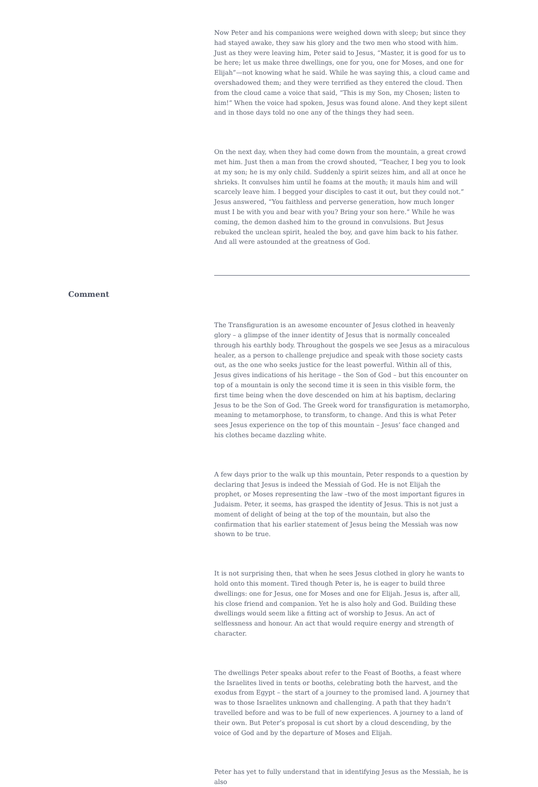Now Peter and his companions were weighed down with sleep; but since they had stayed awake, they saw his glory and the two men who stood with him. Just as they were leaving him, Peter said to Jesus, “Master, it is good for us to be here; let us make three dwellings, one for you, one for Moses, and one for Elijah”—not knowing what he said. While he was saying this, a cloud came and overshadowed them; and they were terrified as they entered the cloud. Then from the cloud came a voice that said, “This is my Son, my Chosen; listen to him!” When the voice had spoken, Jesus was found alone. And they kept silent and in those days told no one any of the things they had seen.
On the next day, when they had come down from the mountain, a great crowd met him. Just then a man from the crowd shouted, “Teacher, I beg you to look at my son; he is my only child. Suddenly a spirit seizes him, and all at once he shrieks. It convulses him until he foams at the mouth; it mauls him and will scarcely leave him. I begged your disciples to cast it out, but they could not.” Jesus answered, “You faithless and perverse generation, how much longer must I be with you and bear with you? Bring your son here.” While he was coming, the demon dashed him to the ground in convulsions. But Jesus rebuked the unclean spirit, healed the boy, and gave him back to his father. And all were astounded at the greatness of God.
Comment
The Transfiguration is an awesome encounter of Jesus clothed in heavenly glory – a glimpse of the inner identity of Jesus that is normally concealed through his earthly body. Throughout the gospels we see Jesus as a miraculous healer, as a person to challenge prejudice and speak with those society casts out, as the one who seeks justice for the least powerful. Within all of this, Jesus gives indications of his heritage – the Son of God – but this encounter on top of a mountain is only the second time it is seen in this visible form, the first time being when the dove descended on him at his baptism, declaring Jesus to be the Son of God. The Greek word for transfiguration is metamorpho, meaning to metamorphose, to transform, to change. And this is what Peter sees Jesus experience on the top of this mountain – Jesus’ face changed and his clothes became dazzling white.
A few days prior to the walk up this mountain, Peter responds to a question by declaring that Jesus is indeed the Messiah of God. He is not Elijah the prophet, or Moses representing the law –two of the most important figures in Judaism. Peter, it seems, has grasped the identity of Jesus. This is not just a moment of delight of being at the top of the mountain, but also the confirmation that his earlier statement of Jesus being the Messiah was now shown to be true.
It is not surprising then, that when he sees Jesus clothed in glory he wants to hold onto this moment. Tired though Peter is, he is eager to build three dwellings: one for Jesus, one for Moses and one for Elijah. Jesus is, after all, his close friend and companion. Yet he is also holy and God. Building these dwellings would seem like a fitting act of worship to Jesus. An act of selflessness and honour. An act that would require energy and strength of character.
The dwellings Peter speaks about refer to the Feast of Booths, a feast where the Israelites lived in tents or booths, celebrating both the harvest, and the exodus from Egypt – the start of a journey to the promised land. A journey that was to those Israelites unknown and challenging. A path that they hadn’t travelled before and was to be full of new experiences. A journey to a land of their own. But Peter’s proposal is cut short by a cloud descending, by the voice of God and by the departure of Moses and Elijah.
Peter has yet to fully understand that in identifying Jesus as the Messiah, he is also